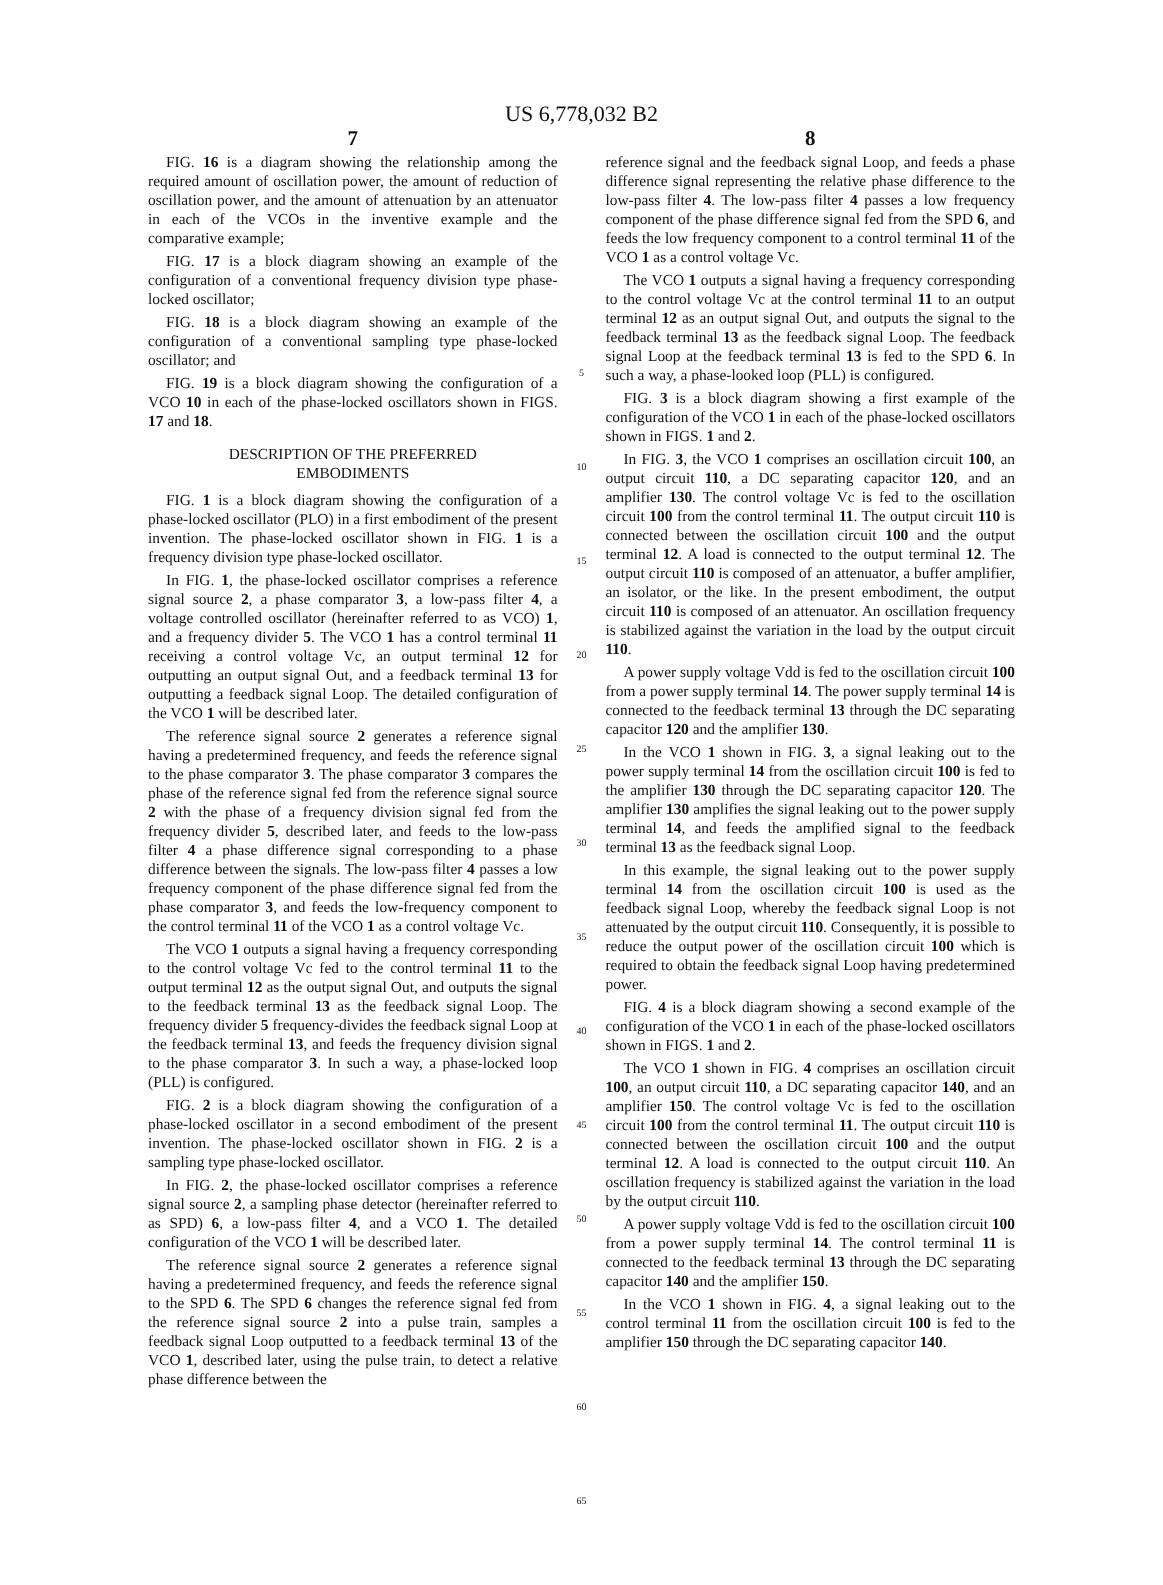US 6,778,032 B2
7
FIG. 16 is a diagram showing the relationship among the required amount of oscillation power, the amount of reduction of oscillation power, and the amount of attenuation by an attenuator in each of the VCOs in the inventive example and the comparative example;
FIG. 17 is a block diagram showing an example of the configuration of a conventional frequency division type phase-locked oscillator;
FIG. 18 is a block diagram showing an example of the configuration of a conventional sampling type phase-locked oscillator; and
FIG. 19 is a block diagram showing the configuration of a VCO 10 in each of the phase-locked oscillators shown in FIGS. 17 and 18.
DESCRIPTION OF THE PREFERRED
EMBODIMENTS
FIG. 1 is a block diagram showing the configuration of a phase-locked oscillator (PLO) in a first embodiment of the present invention. The phase-locked oscillator shown in FIG. 1 is a frequency division type phase-locked oscillator.
In FIG. 1, the phase-locked oscillator comprises a reference signal source 2, a phase comparator 3, a low-pass filter 4, a voltage controlled oscillator (hereinafter referred to as VCO) 1, and a frequency divider 5. The VCO 1 has a control terminal 11 receiving a control voltage Vc, an output terminal 12 for outputting an output signal Out, and a feedback terminal 13 for outputting a feedback signal Loop. The detailed configuration of the VCO 1 will be described later.
The reference signal source 2 generates a reference signal having a predetermined frequency, and feeds the reference signal to the phase comparator 3. The phase comparator 3 compares the phase of the reference signal fed from the reference signal source 2 with the phase of a frequency division signal fed from the frequency divider 5, described later, and feeds to the low-pass filter 4 a phase difference signal corresponding to a phase difference between the signals. The low-pass filter 4 passes a low frequency component of the phase difference signal fed from the phase comparator 3, and feeds the low-frequency component to the control terminal 11 of the VCO 1 as a control voltage Vc.
The VCO 1 outputs a signal having a frequency corresponding to the control voltage Vc fed to the control terminal 11 to the output terminal 12 as the output signal Out, and outputs the signal to the feedback terminal 13 as the feedback signal Loop. The frequency divider 5 frequency-divides the feedback signal Loop at the feedback terminal 13, and feeds the frequency division signal to the phase comparator 3. In such a way, a phase-locked loop (PLL) is configured.
FIG. 2 is a block diagram showing the configuration of a phase-locked oscillator in a second embodiment of the present invention. The phase-locked oscillator shown in FIG. 2 is a sampling type phase-locked oscillator.
In FIG. 2, the phase-locked oscillator comprises a reference signal source 2, a sampling phase detector (hereinafter referred to as SPD) 6, a low-pass filter 4, and a VCO 1. The detailed configuration of the VCO 1 will be described later.
The reference signal source 2 generates a reference signal having a predetermined frequency, and feeds the reference signal to the SPD 6. The SPD 6 changes the reference signal fed from the reference signal source 2 into a pulse train, samples a feedback signal Loop outputted to a feedback terminal 13 of the VCO 1, described later, using the pulse train, to detect a relative phase difference between the
5
10
15
20
25
30
35
40
45
50
55
60
65
8
reference signal and the feedback signal Loop, and feeds a phase difference signal representing the relative phase difference to the low-pass filter 4. The low-pass filter 4 passes a low frequency component of the phase difference signal fed from the SPD 6, and feeds the low frequency component to a control terminal 11 of the VCO 1 as a control voltage Vc.
The VCO 1 outputs a signal having a frequency corresponding to the control voltage Vc at the control terminal 11 to an output terminal 12 as an output signal Out, and outputs the signal to the feedback terminal 13 as the feedback signal Loop. The feedback signal Loop at the feedback terminal 13 is fed to the SPD 6. In such a way, a phase-looked loop (PLL) is configured.
FIG. 3 is a block diagram showing a first example of the configuration of the VCO 1 in each of the phase-locked oscillators shown in FIGS. 1 and 2.
In FIG. 3, the VCO 1 comprises an oscillation circuit 100, an output circuit 110, a DC separating capacitor 120, and an amplifier 130. The control voltage Vc is fed to the oscillation circuit 100 from the control terminal 11. The output circuit 110 is connected between the oscillation circuit 100 and the output terminal 12. A load is connected to the output terminal 12. The output circuit 110 is composed of an attenuator, a buffer amplifier, an isolator, or the like. In the present embodiment, the output circuit 110 is composed of an attenuator. An oscillation frequency is stabilized against the variation in the load by the output circuit 110.
A power supply voltage Vdd is fed to the oscillation circuit 100 from a power supply terminal 14. The power supply terminal 14 is connected to the feedback terminal 13 through the DC separating capacitor 120 and the amplifier 130.
In the VCO 1 shown in FIG. 3, a signal leaking out to the power supply terminal 14 from the oscillation circuit 100 is fed to the amplifier 130 through the DC separating capacitor 120. The amplifier 130 amplifies the signal leaking out to the power supply terminal 14, and feeds the amplified signal to the feedback terminal 13 as the feedback signal Loop.
In this example, the signal leaking out to the power supply terminal 14 from the oscillation circuit 100 is used as the feedback signal Loop, whereby the feedback signal Loop is not attenuated by the output circuit 110. Consequently, it is possible to reduce the output power of the oscillation circuit 100 which is required to obtain the feedback signal Loop having predetermined power.
FIG. 4 is a block diagram showing a second example of the configuration of the VCO 1 in each of the phase-locked oscillators shown in FIGS. 1 and 2.
The VCO 1 shown in FIG. 4 comprises an oscillation circuit 100, an output circuit 110, a DC separating capacitor 140, and an amplifier 150. The control voltage Vc is fed to the oscillation circuit 100 from the control terminal 11. The output circuit 110 is connected between the oscillation circuit 100 and the output terminal 12. A load is connected to the output circuit 110. An oscillation frequency is stabilized against the variation in the load by the output circuit 110.
A power supply voltage Vdd is fed to the oscillation circuit 100 from a power supply terminal 14. The control terminal 11 is connected to the feedback terminal 13 through the DC separating capacitor 140 and the amplifier 150.
In the VCO 1 shown in FIG. 4, a signal leaking out to the control terminal 11 from the oscillation circuit 100 is fed to the amplifier 150 through the DC separating capacitor 140.